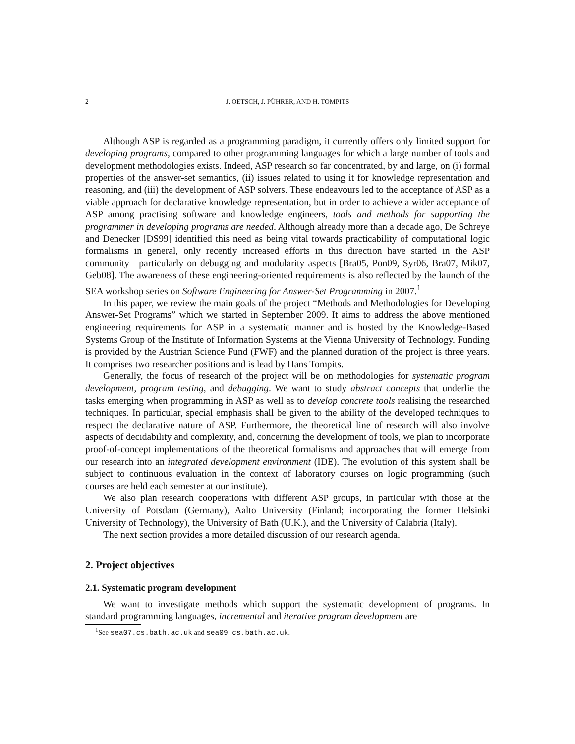2 J. OETSCH, J. PÜHRER, AND H. TOMPITS
Although ASP is regarded as a programming paradigm, it currently offers only limited support for developing programs, compared to other programming languages for which a large number of tools and development methodologies exists. Indeed, ASP research so far concentrated, by and large, on (i) formal properties of the answer-set semantics, (ii) issues related to using it for knowledge representation and reasoning, and (iii) the development of ASP solvers. These endeavours led to the acceptance of ASP as a viable approach for declarative knowledge representation, but in order to achieve a wider acceptance of ASP among practising software and knowledge engineers, tools and methods for supporting the programmer in developing programs are needed. Although already more than a decade ago, De Schreye and Denecker [DS99] identified this need as being vital towards practicability of computational logic formalisms in general, only recently increased efforts in this direction have started in the ASP community—particularly on debugging and modularity aspects [Bra05, Pon09, Syr06, Bra07, Mik07, Geb08]. The awareness of these engineering-oriented requirements is also reflected by the launch of the SEA workshop series on Software Engineering for Answer-Set Programming in 2007.<sup>1</sup>
In this paper, we review the main goals of the project “Methods and Methodologies for Developing Answer-Set Programs” which we started in September 2009. It aims to address the above mentioned engineering requirements for ASP in a systematic manner and is hosted by the Knowledge-Based Systems Group of the Institute of Information Systems at the Vienna University of Technology. Funding is provided by the Austrian Science Fund (FWF) and the planned duration of the project is three years. It comprises two researcher positions and is lead by Hans Tompits.
Generally, the focus of research of the project will be on methodologies for systematic program development, program testing, and debugging. We want to study abstract concepts that underlie the tasks emerging when programming in ASP as well as to develop concrete tools realising the researched techniques. In particular, special emphasis shall be given to the ability of the developed techniques to respect the declarative nature of ASP. Furthermore, the theoretical line of research will also involve aspects of decidability and complexity, and, concerning the development of tools, we plan to incorporate proof-of-concept implementations of the theoretical formalisms and approaches that will emerge from our research into an integrated development environment (IDE). The evolution of this system shall be subject to continuous evaluation in the context of laboratory courses on logic programming (such courses are held each semester at our institute).
We also plan research cooperations with different ASP groups, in particular with those at the University of Potsdam (Germany), Aalto University (Finland; incorporating the former Helsinki University of Technology), the University of Bath (U.K.), and the University of Calabria (Italy).
The next section provides a more detailed discussion of our research agenda.
2. Project objectives
2.1. Systematic program development
We want to investigate methods which support the systematic development of programs. In standard programming languages, incremental and iterative program development are
<sup>1</sup> See sea07.cs.bath.ac.uk and sea09.cs.bath.ac.uk.